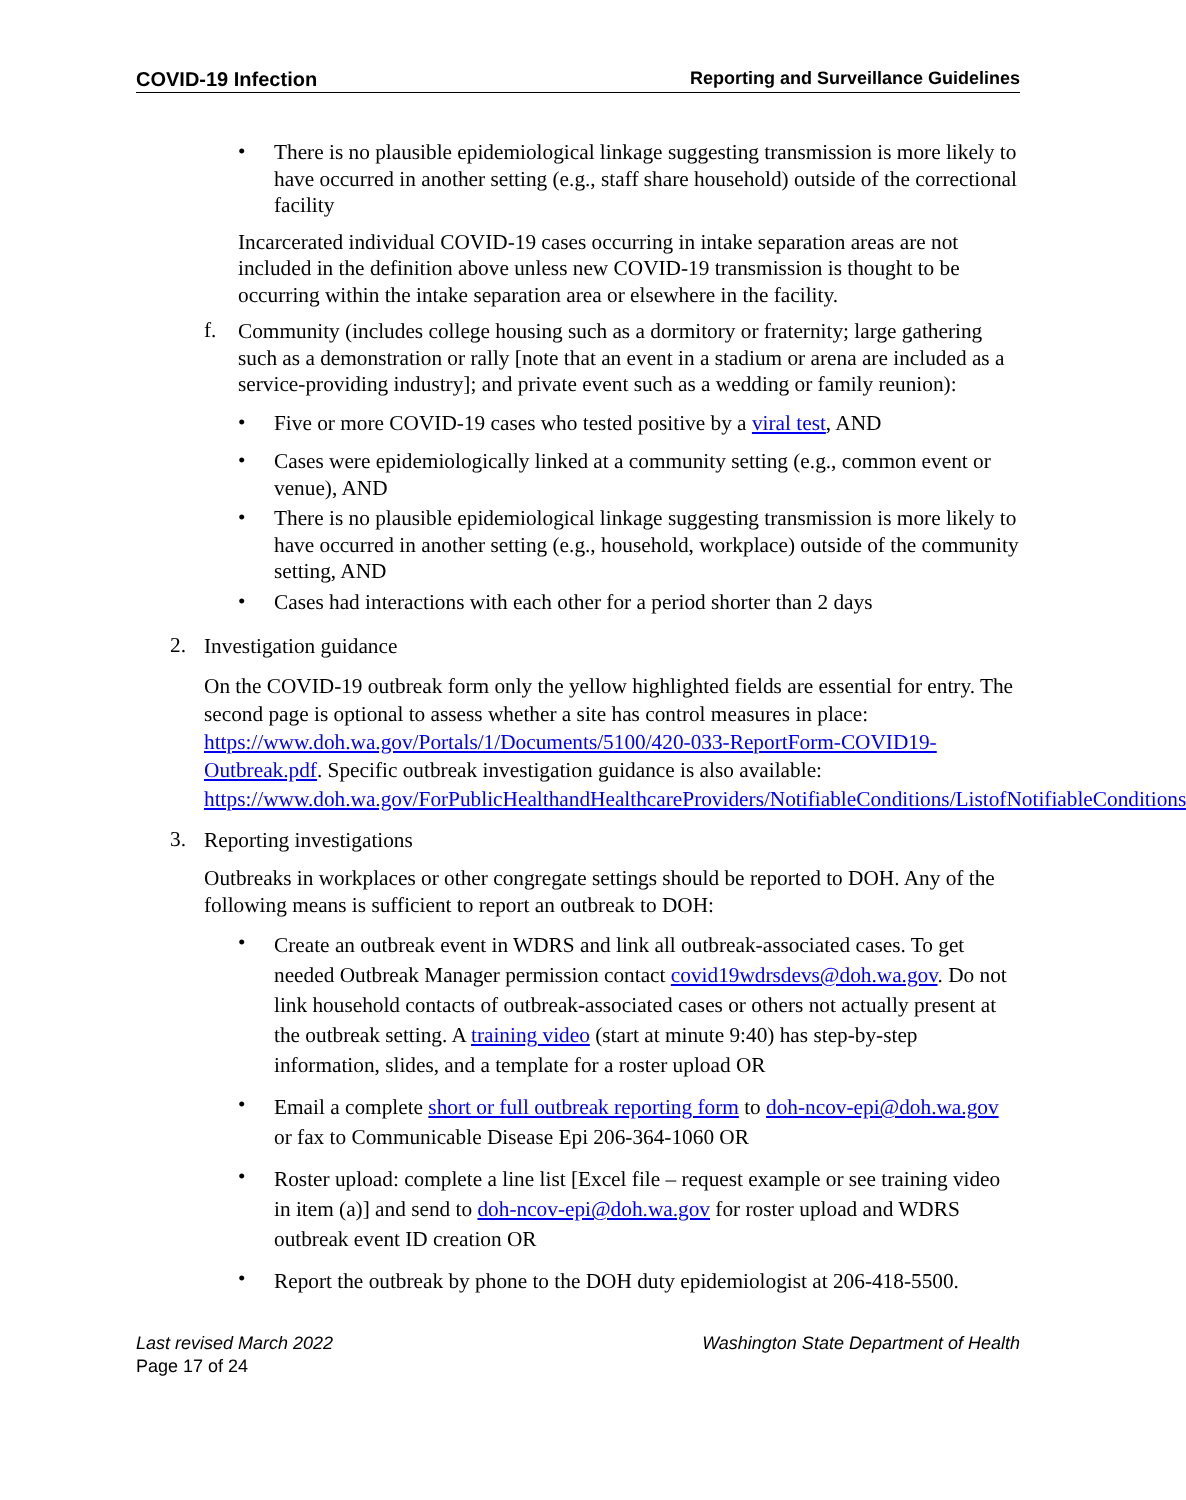COVID-19 Infection Reporting and Surveillance Guidelines
•
There is no plausible epidemiological linkage suggesting transmission is more likely to have occurred in another setting (e.g., staff share household) outside of the correctional facility
Incarcerated individual COVID-19 cases occurring in intake separation areas are not included in the definition above unless new COVID-19 transmission is thought to be occurring within the intake separation area or elsewhere in the facility.
f.
Community (includes college housing such as a dormitory or fraternity; large gathering such as a demonstration or rally [note that an event in a stadium or arena are included as a service-providing industry]; and private event such as a wedding or family reunion):
•
Five or more COVID-19 cases who tested positive by a viral test, AND
•
Cases were epidemiologically linked at a community setting (e.g., common event or venue), AND
•
There is no plausible epidemiological linkage suggesting transmission is more likely to have occurred in another setting (e.g., household, workplace) outside of the community setting, AND
•
Cases had interactions with each other for a period shorter than 2 days
2.
Investigation guidance
On the COVID-19 outbreak form only the yellow highlighted fields are essential for entry. The second page is optional to assess whether a site has control measures in place: https://www.doh.wa.gov/Portals/1/Documents/5100/420-033-ReportForm-COVID19-Outbreak.pdf. Specific outbreak investigation guidance is also available: https://www.doh.wa.gov/ForPublicHealthandHealthcareProviders/NotifiableConditions/ListofNotifiableConditions
3.
Reporting investigations
Outbreaks in workplaces or other congregate settings should be reported to DOH. Any of the following means is sufficient to report an outbreak to DOH:
•
Create an outbreak event in WDRS and link all outbreak-associated cases. To get needed Outbreak Manager permission contact covid19wdrsdevs@doh.wa.gov. Do not link household contacts of outbreak-associated cases or others not actually present at the outbreak setting. A training video (start at minute 9:40) has step-by-step information, slides, and a template for a roster upload OR
•
Email a complete short or full outbreak reporting form to doh-ncov-epi@doh.wa.gov or fax to Communicable Disease Epi 206-364-1060 OR
•
Roster upload: complete a line list [Excel file – request example or see training video in item (a)] and send to doh-ncov-epi@doh.wa.gov for roster upload and WDRS outbreak event ID creation OR
•
Report the outbreak by phone to the DOH duty epidemiologist at 206-418-5500.
Last revised March 2022 Washington State Department of Health
Page 17 of 24